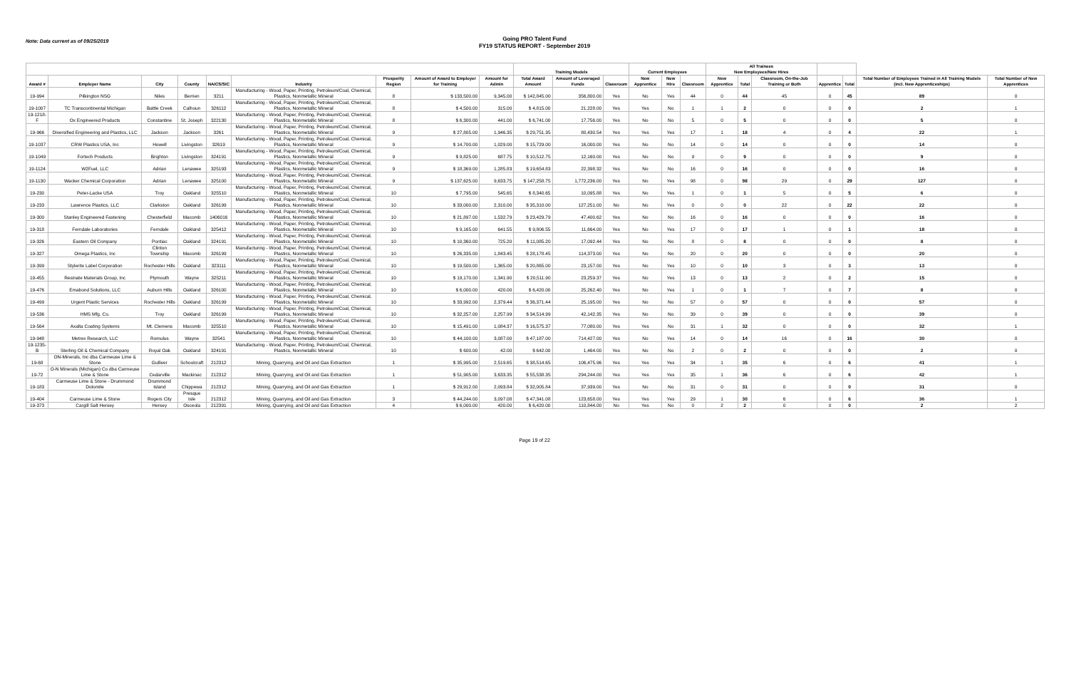Note: Data current as of 09/25/2019
Going PRO Talent Fund
FY19 STATUS REPORT - September 2019
| | | | | | | | | | Training Models | | | Current Employees | | | All Trainees New Employees/New Hires | | | | | | |
| --- | --- | --- | --- | --- | --- | --- | --- | --- | --- | --- | --- | --- | --- | --- | --- | --- | --- | --- | --- | --- | --- |
| Award # | Employer Name | City | County | NAICS/SIC | Industry | Prosperity Region | Amount of Award to Employer for Training | Amount for Admin | Total Award Amount | Amount of Leveraged Funds | Classroom | New Apprentice | New Hire | Classroom | New Apprentice | Total | Classroom, On-the-Job Training or Both | Apprentice | Total | Total Number of Employees Trained in All Training Models (incl. New Apprenticeships) | Total Number of New Apprentices |
| 19-994 | Pilkington NSG | Niles | Berrien | 3211 | Manufacturing - Wood, Paper, Printing, Petroleum/Coal, Chemical, Plastics, Nonmetallic Mineral | 8 | $ 133,500.00 | 9,345.00 | $ 142,845.00 | 356,800.00 | Yes | No | Yes | 44 | 0 | 44 | 45 | 0 | 45 | 89 | 0 |
| 19-1007 | TC Transcontinental Michigan | Battle Creek | Calhoun | 326112 | Manufacturing - Wood, Paper, Printing, Petroleum/Coal, Chemical, Plastics, Nonmetallic Mineral | 8 | $ 4,500.00 | 315.00 | $ 4,815.00 | 21,228.00 | Yes | Yes | No | 1 | 1 | 2 | 0 | 0 | 0 | 2 | 1 |
| 19-1218-F | Ox Engineered Products | Constantine | St. Joseph | 322130 | Manufacturing - Wood, Paper, Printing, Petroleum/Coal, Chemical, Plastics, Nonmetallic Mineral | 8 | $ 6,300.00 | 441.00 | $ 6,741.00 | 17,756.00 | Yes | No | No | 5 | 0 | 5 | 0 | 0 | 0 | 5 | 0 |
| 19-966 | Diversified Engineering and Plastics, LLC | Jackson | Jackson | 3261 | Manufacturing - Wood, Paper, Printing, Petroleum/Coal, Chemical, Plastics, Nonmetallic Mineral | 9 | $ 27,805.00 | 1,946.35 | $ 29,751.35 | 80,430.54 | Yes | Yes | Yes | 17 | 1 | 18 | 4 | 0 | 4 | 22 | 1 |
| 19-1037 | CRW Plastics USA, Inc | Howell | Livingston | 32619 | Manufacturing - Wood, Paper, Printing, Petroleum/Coal, Chemical, Plastics, Nonmetallic Mineral | 9 | $ 14,700.00 | 1,029.00 | $ 15,729.00 | 16,000.00 | Yes | No | No | 14 | 0 | 14 | 0 | 0 | 0 | 14 | 0 |
| 19-1049 | Fortech Products | Brighton | Livingston | 324191 | Manufacturing - Wood, Paper, Printing, Petroleum/Coal, Chemical, Plastics, Nonmetallic Mineral | 9 | $ 9,825.00 | 687.75 | $ 10,512.75 | 12,160.00 | Yes | No | No | 9 | 0 | 9 | 0 | 0 | 0 | 9 | 0 |
| 19-1124 | W2Fuel, LLC | Adrian | Lenawee | 325193 | Manufacturing - Wood, Paper, Printing, Petroleum/Coal, Chemical, Plastics, Nonmetallic Mineral | 9 | $ 18,369.00 | 1,285.83 | $ 19,654.83 | 22,398.32 | Yes | No | No | 16 | 0 | 16 | 0 | 0 | 0 | 16 | 0 |
| 19-1130 | Wacker Chemical Corporation | Adrian | Lenawee | 325100 | Manufacturing - Wood, Paper, Printing, Petroleum/Coal, Chemical, Plastics, Nonmetallic Mineral | 9 | $ 137,625.00 | 9,633.75 | $ 147,258.75 | 1,772,236.00 | Yes | No | Yes | 98 | 0 | 98 | 29 | 0 | 29 | 127 | 0 |
| 19-230 | Peter-Lacke USA | Troy | Oakland | 325510 | Manufacturing - Wood, Paper, Printing, Petroleum/Coal, Chemical, Plastics, Nonmetallic Mineral | 10 | $ 7,795.00 | 545.65 | $ 8,340.65 | 10,095.88 | Yes | No | Yes | 1 | 0 | 1 | 5 | 0 | 5 | 6 | 0 |
| 19-233 | Lawrence Plastics, LLC | Clarkston | Oakland | 326199 | Manufacturing - Wood, Paper, Printing, Petroleum/Coal, Chemical, Plastics, Nonmetallic Mineral | 10 | $ 33,000.00 | 2,310.00 | $ 35,310.00 | 127,251.00 | No | No | Yes | 0 | 0 | 0 | 22 | 0 | 22 | 22 | 0 |
| 19-300 | Stanley Engineered Fastening | Chesterfield | Macomb | 1406016 | Manufacturing - Wood, Paper, Printing, Petroleum/Coal, Chemical, Plastics, Nonmetallic Mineral | 10 | $ 21,897.00 | 1,532.79 | $ 23,429.79 | 47,400.62 | Yes | No | No | 16 | 0 | 16 | 0 | 0 | 0 | 16 | 0 |
| 19-318 | Ferndale Laboratories | Ferndale | Oakland | 325412 | Manufacturing - Wood, Paper, Printing, Petroleum/Coal, Chemical, Plastics, Nonmetallic Mineral | 10 | $ 9,165.00 | 641.55 | $ 9,806.55 | 11,664.00 | Yes | No | Yes | 17 | 0 | 17 | 1 | 0 | 1 | 18 | 0 |
| 19-326 | Eastern Oil Company | Pontiac | Oakland | 324191 | Manufacturing - Wood, Paper, Printing, Petroleum/Coal, Chemical, Plastics, Nonmetallic Mineral | 10 | $ 10,360.00 | 725.20 | $ 11,085.20 | 17,092.44 | Yes | No | No | 8 | 0 | 8 | 0 | 0 | 0 | 8 | 0 |
| 19-327 | Omega Plastics, Inc | Clinton Township | Macomb | 326199 | Manufacturing - Wood, Paper, Printing, Petroleum/Coal, Chemical, Plastics, Nonmetallic Mineral | 10 | $ 26,335.00 | 1,843.45 | $ 28,178.45 | 114,373.00 | Yes | No | No | 20 | 0 | 20 | 0 | 0 | 0 | 20 | 0 |
| 19-399 | Stylerite Label Corporation | Rochester Hills | Oakland | 323111 | Manufacturing - Wood, Paper, Printing, Petroleum/Coal, Chemical, Plastics, Nonmetallic Mineral | 10 | $ 19,500.00 | 1,365.00 | $ 20,865.00 | 23,157.00 | Yes | No | Yes | 10 | 0 | 10 | 3 | 0 | 3 | 13 | 0 |
| 19-455 | Resinate Materials Group, Inc | Plymouth | Wayne | 325211 | Manufacturing - Wood, Paper, Printing, Petroleum/Coal, Chemical, Plastics, Nonmetallic Mineral | 10 | $ 19,170.00 | 1,341.90 | $ 20,511.90 | 23,259.37 | Yes | No | Yes | 13 | 0 | 13 | 2 | 0 | 2 | 15 | 0 |
| 19-476 | Emabond Solutions, LLC | Auburn Hills | Oakland | 326100 | Manufacturing - Wood, Paper, Printing, Petroleum/Coal, Chemical, Plastics, Nonmetallic Mineral | 10 | $ 6,000.00 | 420.00 | $ 6,420.00 | 25,262.40 | Yes | No | Yes | 1 | 0 | 1 | 7 | 0 | 7 | 8 | 0 |
| 19-499 | Urgent Plastic Services | Rochester Hills | Oakland | 326199 | Manufacturing - Wood, Paper, Printing, Petroleum/Coal, Chemical, Plastics, Nonmetallic Mineral | 10 | $ 33,992.00 | 2,379.44 | $ 36,371.44 | 25,195.00 | Yes | No | No | 57 | 0 | 57 | 0 | 0 | 0 | 57 | 0 |
| 19-536 | HMS Mfg. Co. | Troy | Oakland | 326199 | Manufacturing - Wood, Paper, Printing, Petroleum/Coal, Chemical, Plastics, Nonmetallic Mineral | 10 | $ 32,257.00 | 2,257.99 | $ 34,514.99 | 42,142.35 | Yes | No | No | 39 | 0 | 39 | 0 | 0 | 0 | 39 | 0 |
| 19-564 | Axalta Coating Systems | Mt. Clemens | Macomb | 325510 | Manufacturing - Wood, Paper, Printing, Petroleum/Coal, Chemical, Plastics, Nonmetallic Mineral | 10 | $ 15,491.00 | 1,084.37 | $ 16,575.37 | 77,080.00 | Yes | Yes | No | 31 | 1 | 32 | 0 | 0 | 0 | 32 | 1 |
| 19-948 | Metrex Research, LLC | Romulus | Wayne | 32541 | Manufacturing - Wood, Paper, Printing, Petroleum/Coal, Chemical, Plastics, Nonmetallic Mineral | 10 | $ 44,100.00 | 3,087.00 | $ 47,187.00 | 714,427.00 | Yes | No | Yes | 14 | 0 | 14 | 16 | 0 | 16 | 30 | 0 |
| 19-1235-B | Sterling Oil & Chemical Company | Royal Oak | Oakland | 324191 | Manufacturing - Wood, Paper, Printing, Petroleum/Coal, Chemical, Plastics, Nonmetallic Mineral | 10 | $ 600.00 | 42.00 | $ 642.00 | 1,464.00 | Yes | No | No | 2 | 0 | 2 | 0 | 0 | 0 | 2 | 0 |
| 19-68 | ON-Minerals, Inc dba Carmeuse Lime & Stone | Gulliver | Schoolcraft | 212312 | Mining, Quarrying, and Oil and Gas Extraction | 1 | $ 35,995.00 | 2,519.65 | $ 38,514.65 | 106,475.96 | Yes | Yes | Yes | 34 | 1 | 35 | 6 | 0 | 6 | 41 | 1 |
| 19-72 | O-N Minerals (Michigan) Co dba Carmeuse Lime & Stone | Cedarville | Mackinac | 212312 | Mining, Quarrying, and Oil and Gas Extraction | 1 | $ 51,905.00 | 3,633.35 | $ 55,538.35 | 294,244.00 | Yes | Yes | Yes | 35 | 1 | 36 | 6 | 0 | 6 | 42 | 1 |
| 19-183 | Carmeuse Lime & Stone - Drummond Dolomite | Drummond Island | Chippewa | 212312 | Mining, Quarrying, and Oil and Gas Extraction | 1 | $ 29,912.00 | 2,093.84 | $ 32,005.84 | 37,939.00 | Yes | No | No | 31 | 0 | 31 | 0 | 0 | 0 | 31 | 0 |
| 19-404 | Carmeuse Lime & Stone | Rogers City | Presque Isle | 212312 | Mining, Quarrying, and Oil and Gas Extraction | 3 | $ 44,244.00 | 3,097.08 | $ 47,341.08 | 123,658.00 | Yes | Yes | Yes | 29 | 1 | 30 | 6 | 0 | 6 | 36 | 1 |
| 19-373 | Cargill Salt Hersey | Hersey | Osceola | 212391 | Mining, Quarrying, and Oil and Gas Extraction | 4 | $ 6,000.00 | 420.00 | $ 6,420.00 | 110,844.00 | No | Yes | No | 0 | 2 | 2 | 0 | 0 | 0 | 2 | 2 |
Page 19 of 22